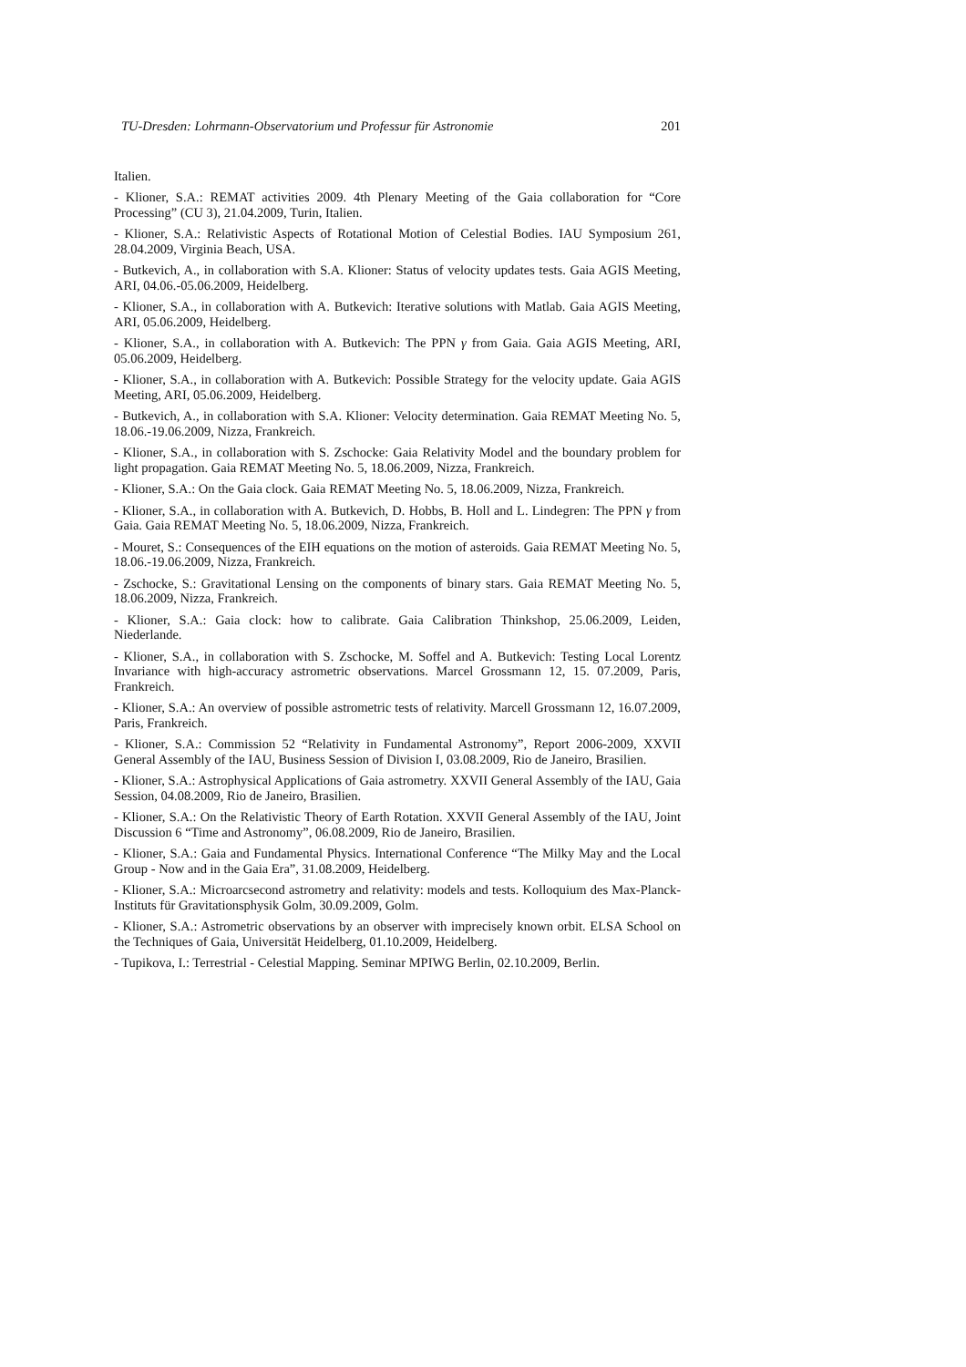TU-Dresden: Lohrmann-Observatorium und Professur für Astronomie 201
Italien.
- Klioner, S.A.: REMAT activities 2009. 4th Plenary Meeting of the Gaia collaboration for “Core Processing” (CU 3), 21.04.2009, Turin, Italien.
- Klioner, S.A.: Relativistic Aspects of Rotational Motion of Celestial Bodies. IAU Symposium 261, 28.04.2009, Virginia Beach, USA.
- Butkevich, A., in collaboration with S.A. Klioner: Status of velocity updates tests. Gaia AGIS Meeting, ARI, 04.06.-05.06.2009, Heidelberg.
- Klioner, S.A., in collaboration with A. Butkevich: Iterative solutions with Matlab. Gaia AGIS Meeting, ARI, 05.06.2009, Heidelberg.
- Klioner, S.A., in collaboration with A. Butkevich: The PPN γ from Gaia. Gaia AGIS Meeting, ARI, 05.06.2009, Heidelberg.
- Klioner, S.A., in collaboration with A. Butkevich: Possible Strategy for the velocity update. Gaia AGIS Meeting, ARI, 05.06.2009, Heidelberg.
- Butkevich, A., in collaboration with S.A. Klioner: Velocity determination. Gaia REMAT Meeting No. 5, 18.06.-19.06.2009, Nizza, Frankreich.
- Klioner, S.A., in collaboration with S. Zschocke: Gaia Relativity Model and the boundary problem for light propagation. Gaia REMAT Meeting No. 5, 18.06.2009, Nizza, Frankreich.
- Klioner, S.A.: On the Gaia clock. Gaia REMAT Meeting No. 5, 18.06.2009, Nizza, Frankreich.
- Klioner, S.A., in collaboration with A. Butkevich, D. Hobbs, B. Holl and L. Lindegren: The PPN γ from Gaia. Gaia REMAT Meeting No. 5, 18.06.2009, Nizza, Frankreich.
- Mouret, S.: Consequences of the EIH equations on the motion of asteroids. Gaia REMAT Meeting No. 5, 18.06.-19.06.2009, Nizza, Frankreich.
- Zschocke, S.: Gravitational Lensing on the components of binary stars. Gaia REMAT Meeting No. 5, 18.06.2009, Nizza, Frankreich.
- Klioner, S.A.: Gaia clock: how to calibrate. Gaia Calibration Thinkshop, 25.06.2009, Leiden, Niederlande.
- Klioner, S.A., in collaboration with S. Zschocke, M. Soffel and A. Butkevich: Testing Local Lorentz Invariance with high-accuracy astrometric observations. Marcel Grossmann 12, 15. 07.2009, Paris, Frankreich.
- Klioner, S.A.: An overview of possible astrometric tests of relativity. Marcell Grossmann 12, 16.07.2009, Paris, Frankreich.
- Klioner, S.A.: Commission 52 “Relativity in Fundamental Astronomy”, Report 2006-2009, XXVII General Assembly of the IAU, Business Session of Division I, 03.08.2009, Rio de Janeiro, Brasilien.
- Klioner, S.A.: Astrophysical Applications of Gaia astrometry. XXVII General Assembly of the IAU, Gaia Session, 04.08.2009, Rio de Janeiro, Brasilien.
- Klioner, S.A.: On the Relativistic Theory of Earth Rotation. XXVII General Assembly of the IAU, Joint Discussion 6 “Time and Astronomy”, 06.08.2009, Rio de Janeiro, Brasilien.
- Klioner, S.A.: Gaia and Fundamental Physics. International Conference “The Milky May and the Local Group - Now and in the Gaia Era”, 31.08.2009, Heidelberg.
- Klioner, S.A.: Microarcsecond astrometry and relativity: models and tests. Kolloquium des Max-Planck-Instituts für Gravitationsphysik Golm, 30.09.2009, Golm.
- Klioner, S.A.: Astrometric observations by an observer with imprecisely known orbit. ELSA School on the Techniques of Gaia, Universität Heidelberg, 01.10.2009, Heidelberg.
- Tupikova, I.: Terrestrial - Celestial Mapping. Seminar MPIWG Berlin, 02.10.2009, Berlin.